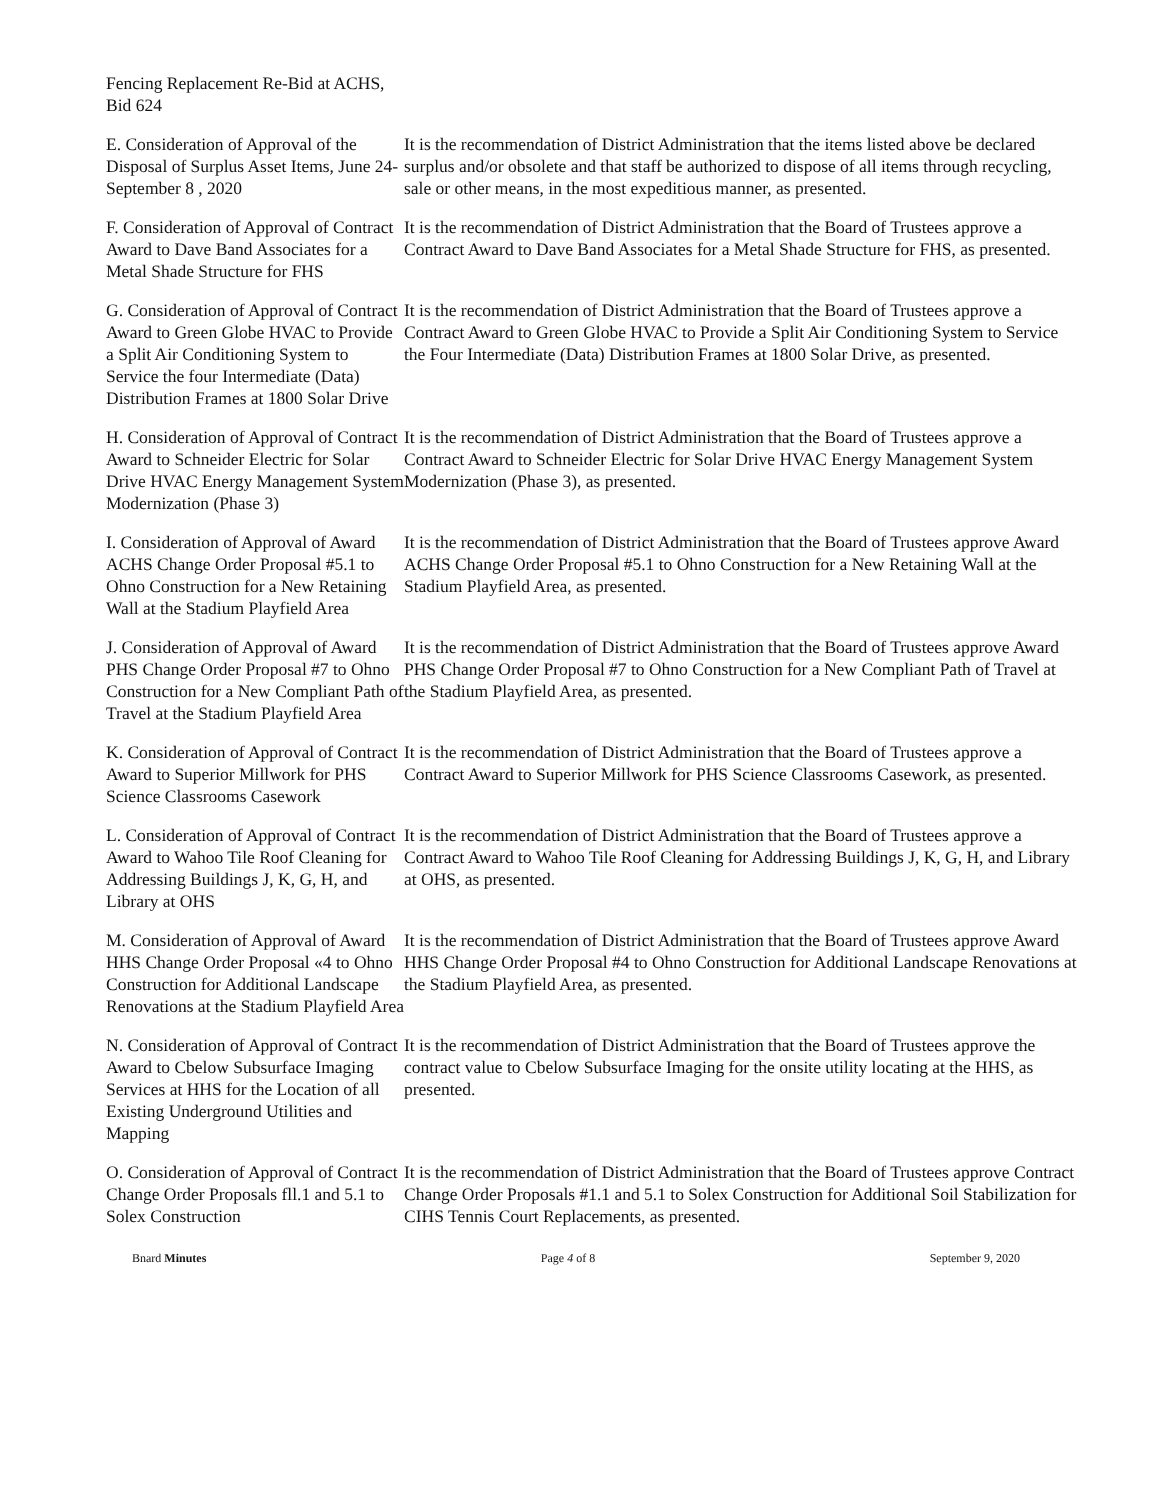Fencing Replacement Re-Bid at ACHS, Bid 624
E. Consideration of Approval of the Disposal of Surplus Asset Items, June 24-September 8 , 2020
It is the recommendation of District Administration that the items listed above be declared surplus and/or obsolete and that staff be authorized to dispose of all items through recycling, sale or other means, in the most expeditious manner, as presented.
F. Consideration of Approval of Contract Award to Dave Band Associates for a Metal Shade Structure for FHS
It is the recommendation of District Administration that the Board of Trustees approve a Contract Award to Dave Band Associates for a Metal Shade Structure for FHS, as presented.
G. Consideration of Approval of Contract Award to Green Globe HVAC to Provide a Split Air Conditioning System to Service the four Intermediate (Data) Distribution Frames at 1800 Solar Drive
It is the recommendation of District Administration that the Board of Trustees approve a Contract Award to Green Globe HVAC to Provide a Split Air Conditioning System to Service the Four Intermediate (Data) Distribution Frames at 1800 Solar Drive, as presented.
H. Consideration of Approval of Contract Award to Schneider Electric for Solar Drive HVAC Energy Management System Modernization (Phase 3)
It is the recommendation of District Administration that the Board of Trustees approve a Contract Award to Schneider Electric for Solar Drive HVAC Energy Management System Modernization (Phase 3), as presented.
I. Consideration of Approval of Award ACHS Change Order Proposal #5.1 to Ohno Construction for a New Retaining Wall at the Stadium Playfield Area
It is the recommendation of District Administration that the Board of Trustees approve Award ACHS Change Order Proposal #5.1 to Ohno Construction for a New Retaining Wall at the Stadium Playfield Area, as presented.
J. Consideration of Approval of Award PHS Change Order Proposal #7 to Ohno Construction for a New Compliant Path of Travel at the Stadium Playfield Area
It is the recommendation of District Administration that the Board of Trustees approve Award PHS Change Order Proposal #7 to Ohno Construction for a New Compliant Path of Travel at the Stadium Playfield Area, as presented.
K. Consideration of Approval of Contract Award to Superior Millwork for PHS Science Classrooms Casework
It is the recommendation of District Administration that the Board of Trustees approve a Contract Award to Superior Millwork for PHS Science Classrooms Casework, as presented.
L. Consideration of Approval of Contract Award to Wahoo Tile Roof Cleaning for Addressing Buildings J, K, G, H, and Library at OHS
It is the recommendation of District Administration that the Board of Trustees approve a Contract Award to Wahoo Tile Roof Cleaning for Addressing Buildings J, K, G, H, and Library at OHS, as presented.
M. Consideration of Approval of Award HHS Change Order Proposal «4 to Ohno Construction for Additional Landscape Renovations at the Stadium Playfield Area
It is the recommendation of District Administration that the Board of Trustees approve Award HHS Change Order Proposal #4 to Ohno Construction for Additional Landscape Renovations at the Stadium Playfield Area, as presented.
N. Consideration of Approval of Contract Award to Cbelow Subsurface Imaging Services at HHS for the Location of all Existing Underground Utilities and Mapping
It is the recommendation of District Administration that the Board of Trustees approve the contract value to Cbelow Subsurface Imaging for the onsite utility locating at the HHS, as presented.
O. Consideration of Approval of Contract Change Order Proposals fll.1 and 5.1 to Solex Construction
It is the recommendation of District Administration that the Board of Trustees approve Contract Change Order Proposals #1.1 and 5.1 to Solex Construction for Additional Soil Stabilization for CIHS Tennis Court Replacements, as presented.
Bnard Minutes Page 4 of 8 September 9, 2020